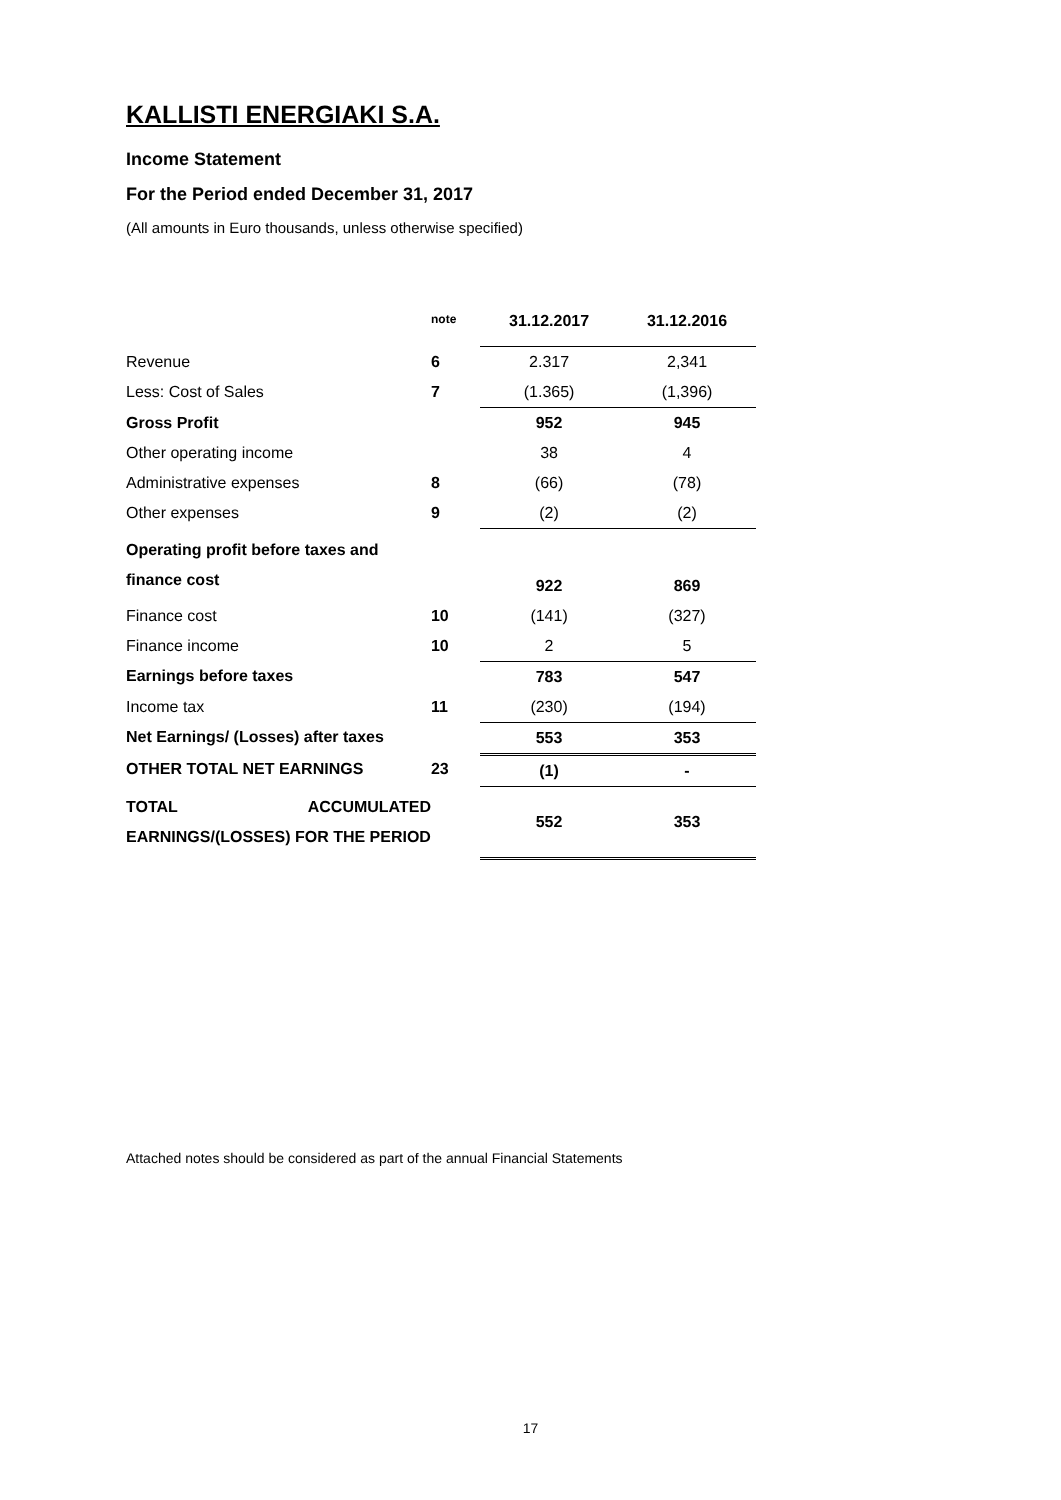KALLISTI ENERGIAKI S.A.
Income Statement
For the Period ended December 31, 2017
(All amounts in Euro thousands, unless otherwise specified)
| | note | 31.12.2017 | 31.12.2016 |
| --- | --- | --- | --- |
| Revenue | 6 | 2.317 | 2,341 |
| Less: Cost of Sales | 7 | (1.365) | (1,396) |
| Gross Profit | | 952 | 945 |
| Other operating income | | 38 | 4 |
| Administrative expenses | 8 | (66) | (78) |
| Other expenses | 9 | (2) | (2) |
| Operating profit before taxes and finance cost | | 922 | 869 |
| Finance cost | 10 | (141) | (327) |
| Finance income | 10 | 2 | 5 |
| Earnings before taxes | | 783 | 547 |
| Income tax | 11 | (230) | (194) |
| Net Earnings/ (Losses) after taxes | | 553 | 353 |
| OTHER TOTAL NET EARNINGS | 23 | (1) | - |
| TOTAL ACCUMULATED EARNINGS/(LOSSES) FOR THE PERIOD | | 552 | 353 |
Attached notes should be considered as part of the annual Financial Statements
17